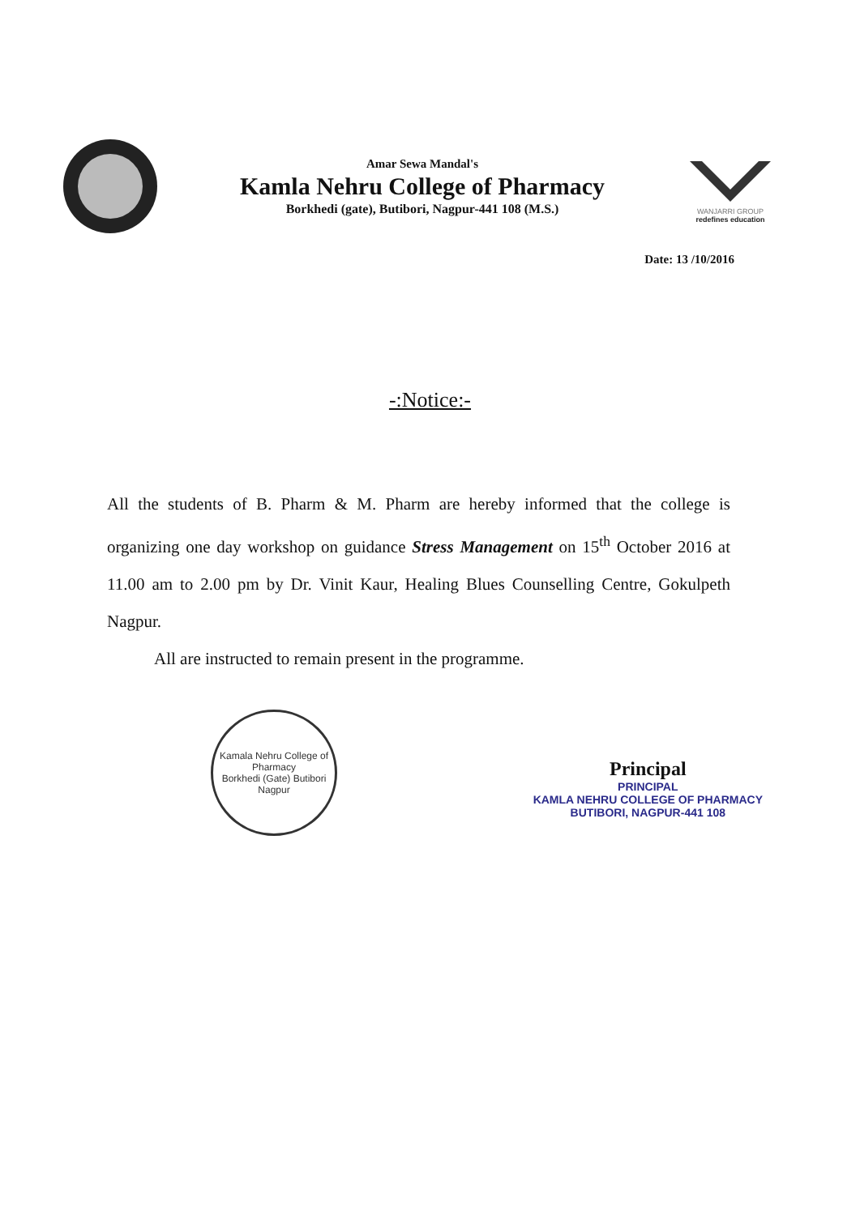Amar Sewa Mandal's
Kamla Nehru College of Pharmacy
Borkhedi (gate), Butibori, Nagpur-441 108 (M.S.)
WANJARRI GROUP
redefines education
Date: 13 /10/2016
-:Notice:-
All the students of B. Pharm & M. Pharm are hereby informed that the college is organizing one day workshop on guidance Stress Management on 15<sup>th</sup> October 2016 at 11.00 am to 2.00 pm by Dr. Vinit Kaur, Healing Blues Counselling Centre, Gokulpeth Nagpur.
All are instructed to remain present in the programme.
Kamala Nehru College of Pharmacy
Borkhedi (Gate) Butibori Nagpur
Principal
PRINCIPAL
KAMLA NEHRU COLLEGE OF PHARMACY
BUTIBORI, NAGPUR-441 108